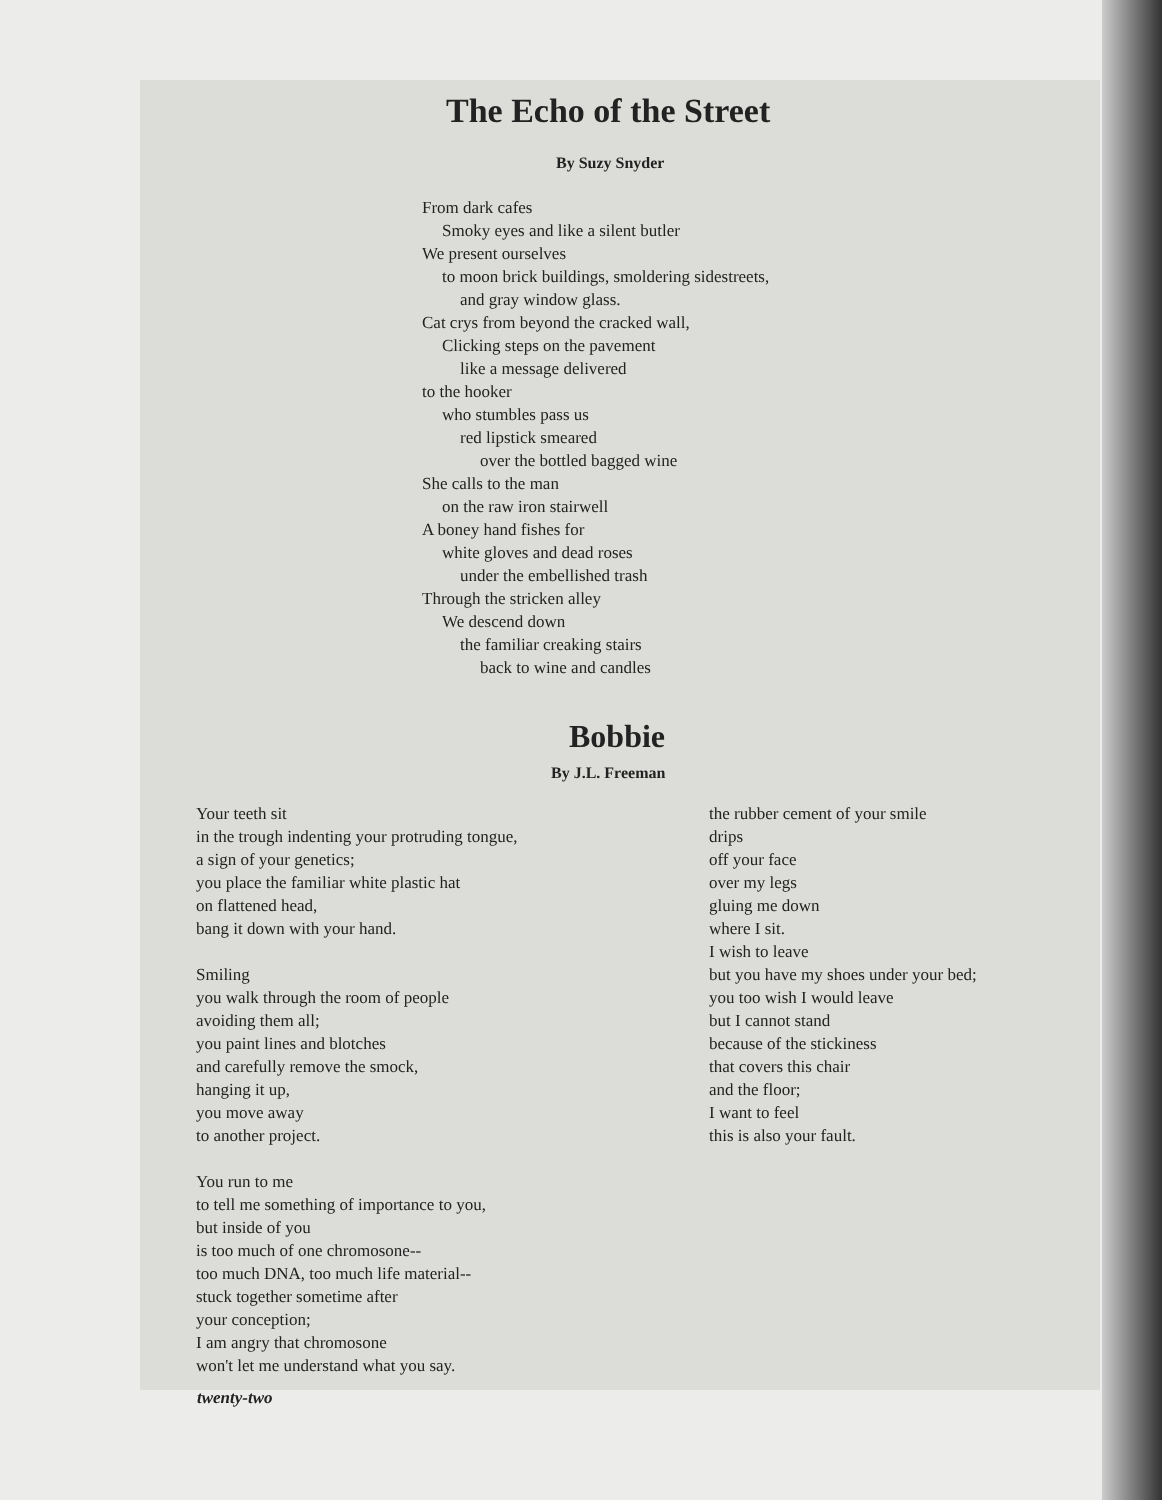The Echo of the Street
By Suzy Snyder
From dark cafes
Smoky eyes and like a silent butler
We present ourselves
to moon brick buildings, smoldering sidestreets,
and gray window glass.
Cat crys from beyond the cracked wall,
Clicking steps on the pavement
like a message delivered
to the hooker
who stumbles pass us
red lipstick smeared
over the bottled bagged wine
She calls to the man
on the raw iron stairwell
A boney hand fishes for
white gloves and dead roses
under the embellished trash
Through the stricken alley
We descend down
the familiar creaking stairs
back to wine and candles
Bobbie
By J.L. Freeman
Your teeth sit
in the trough indenting your protruding tongue,
a sign of your genetics;
you place the familiar white plastic hat
on flattened head,
bang it down with your hand.
Smiling
you walk through the room of people
avoiding them all;
you paint lines and blotches
and carefully remove the smock,
hanging it up,
you move away
to another project.
You run to me
to tell me something of importance to you,
but inside of you
is too much of one chromosone--
too much DNA, too much life material--
stuck together sometime after
your conception;
I am angry that chromosone
won't let me understand what you say.
the rubber cement of your smile
drips
off your face
over my legs
gluing me down
where I sit.
I wish to leave
but you have my shoes under your bed;
you too wish I would leave
but I cannot stand
because of the stickiness
that covers this chair
and the floor;
I want to feel
this is also your fault.
twenty-two